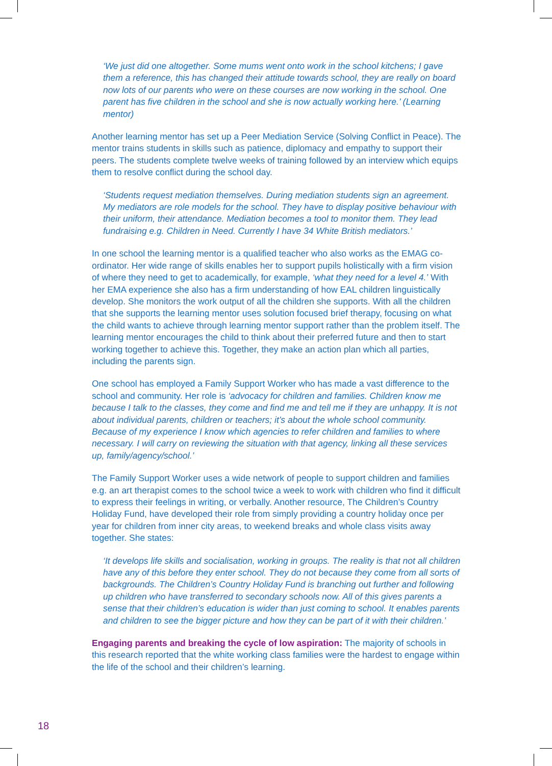‘We just did one altogether. Some mums went onto work in the school kitchens; I gave them a reference, this has changed their attitude towards school, they are really on board now lots of our parents who were on these courses are now working in the school. One parent has five children in the school and she is now actually working here.’ (Learning mentor)
Another learning mentor has set up a Peer Mediation Service (Solving Conflict in Peace). The mentor trains students in skills such as patience, diplomacy and empathy to support their peers. The students complete twelve weeks of training followed by an interview which equips them to resolve conflict during the school day.
‘Students request mediation themselves. During mediation students sign an agreement. My mediators are role models for the school. They have to display positive behaviour with their uniform, their attendance. Mediation becomes a tool to monitor them. They lead fundraising e.g. Children in Need. Currently I have 34 White British mediators.’
In one school the learning mentor is a qualified teacher who also works as the EMAG co-ordinator. Her wide range of skills enables her to support pupils holistically with a firm vision of where they need to get to academically, for example, ‘what they need for a level 4.’ With her EMA experience she also has a firm understanding of how EAL children linguistically develop. She monitors the work output of all the children she supports. With all the children that she supports the learning mentor uses solution focused brief therapy, focusing on what the child wants to achieve through learning mentor support rather than the problem itself. The learning mentor encourages the child to think about their preferred future and then to start working together to achieve this. Together, they make an action plan which all parties, including the parents sign.
One school has employed a Family Support Worker who has made a vast difference to the school and community. Her role is ‘advocacy for children and families. Children know me because I talk to the classes, they come and find me and tell me if they are unhappy. It is not about individual parents, children or teachers; it’s about the whole school community. Because of my experience I know which agencies to refer children and families to where necessary. I will carry on reviewing the situation with that agency, linking all these services up, family/agency/school.’
The Family Support Worker uses a wide network of people to support children and families e.g. an art therapist comes to the school twice a week to work with children who find it difficult to express their feelings in writing, or verbally. Another resource, The Children’s Country Holiday Fund, have developed their role from simply providing a country holiday once per year for children from inner city areas, to weekend breaks and whole class visits away together. She states:
‘It develops life skills and socialisation, working in groups. The reality is that not all children have any of this before they enter school. They do not because they come from all sorts of backgrounds. The Children’s Country Holiday Fund is branching out further and following up children who have transferred to secondary schools now. All of this gives parents a sense that their children’s education is wider than just coming to school. It enables parents and children to see the bigger picture and how they can be part of it with their children.’
Engaging parents and breaking the cycle of low aspiration: The majority of schools in this research reported that the white working class families were the hardest to engage within the life of the school and their children’s learning.
18